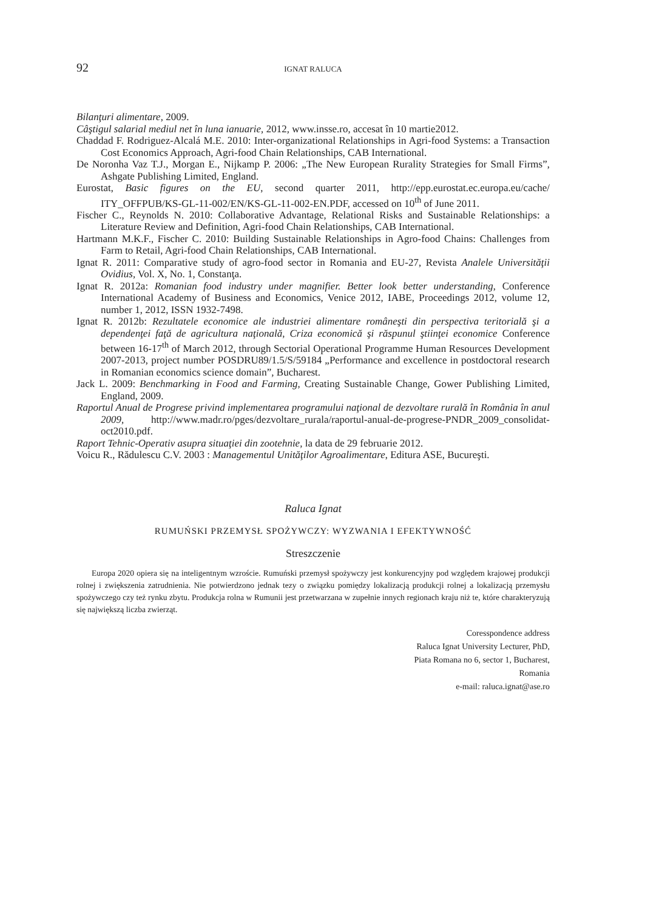92 IGNAT RALUCA
Bilanţuri alimentare, 2009.
Câştigul salarial mediul net în luna ianuarie, 2012, www.insse.ro, accesat în 10 martie2012.
Chaddad F. Rodriguez-Alcalá M.E. 2010: Inter-organizational Relationships in Agri-food Systems: a Transaction Cost Economics Approach, Agri-food Chain Relationships, CAB International.
De Noronha Vaz T.J., Morgan E., Nijkamp P. 2006: „The New European Rurality Strategies for Small Firms”, Ashgate Publishing Limited, England.
Eurostat, Basic figures on the EU, second quarter 2011, http://epp.eurostat.ec.europa.eu/cache/ ITY_OFFPUB/KS-GL-11-002/EN/KS-GL-11-002-EN.PDF, accessed on 10<sup>th</sup> of June 2011.
Fischer C., Reynolds N. 2010: Collaborative Advantage, Relational Risks and Sustainable Relationships: a Literature Review and Definition, Agri-food Chain Relationships, CAB International.
Hartmann M.K.F., Fischer C. 2010: Building Sustainable Relationships in Agro-food Chains: Challenges from Farm to Retail, Agri-food Chain Relationships, CAB International.
Ignat R. 2011: Comparative study of agro-food sector in Romania and EU-27, Revista Analele Universităţii Ovidius, Vol. X, No. 1, Constanţa.
Ignat R. 2012a: Romanian food industry under magnifier. Better look better understanding, Conference International Academy of Business and Economics, Venice 2012, IABE, Proceedings 2012, volume 12, number 1, 2012, ISSN 1932-7498.
Ignat R. 2012b: Rezultatele economice ale industriei alimentare româneşti din perspectiva teritorială şi a dependenţei faţă de agricultura naţională, Criza economică şi răspunul ştiinţei economice Conference between 16-17<sup>th</sup> of March 2012, through Sectorial Operational Programme Human Resources Development 2007-2013, project number POSDRU89/1.5/S/59184 „Performance and excellence in postdoctoral research in Romanian economics science domain”, Bucharest.
Jack L. 2009: Benchmarking in Food and Farming, Creating Sustainable Change, Gower Publishing Limited, England, 2009.
Raportul Anual de Progrese privind implementarea programului naţional de dezvoltare rurală în România în anul 2009, http://www.madr.ro/pges/dezvoltare_rurala/raportul-anual-de-progrese-PNDR_2009_consolidat-oct2010.pdf.
Raport Tehnic-Operativ asupra situaţiei din zootehnie, la data de 29 februarie 2012.
Voicu R., Rădulescu C.V. 2003 : Managementul Unităţilor Agroalimentare, Editura ASE, Bucureşti.
Raluca Ignat
RUMUŃSKI PRZEMYSŁ SPOŻYWCZY: WYZWANIA I EFEKTYWNOŚĆ
Streszczenie
Europa 2020 opiera się na inteligentnym wzroście. Rumuński przemysł spożywczy jest konkurencyjny pod względem krajowej produkcji rolnej i zwiększenia zatrudnienia. Nie potwierdzono jednak tezy o związku pomiędzy lokalizacją produkcji rolnej a lokalizacją przemysłu spożywczego czy też rynku zbytu. Produkcja rolna w Rumunii jest przetwarzana w zupełnie innych regionach kraju niż te, które charakteryzują się największą liczba zwierząt.
Coresspondence address
Raluca Ignat University Lecturer, PhD,
Piata Romana no 6, sector 1, Bucharest,
Romania
e-mail: raluca.ignat@ase.ro